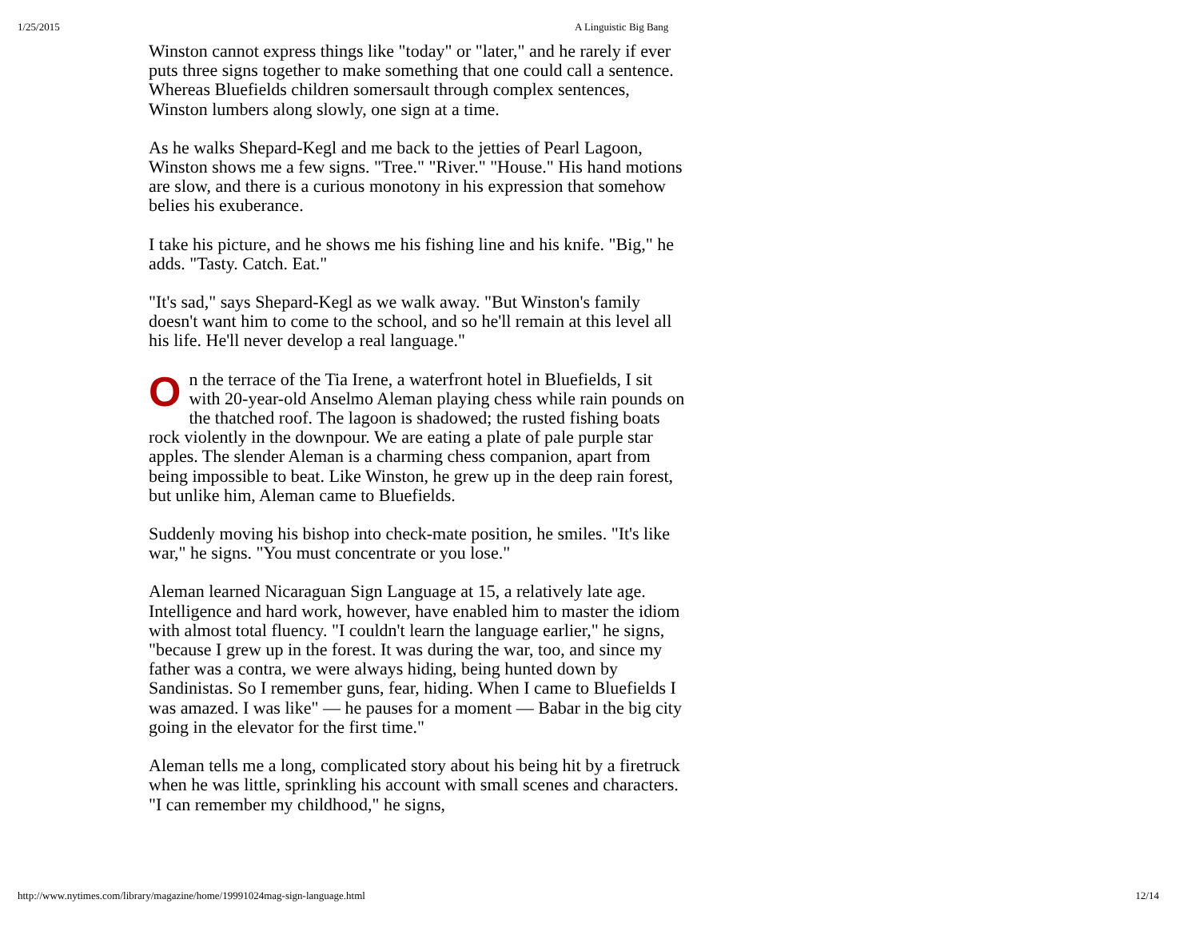1/25/2015 A Linguistic Big Bang
Winston cannot express things like "today" or "later," and he rarely if ever puts three signs together to make something that one could call a sentence. Whereas Bluefields children somersault through complex sentences, Winston lumbers along slowly, one sign at a time.
As he walks Shepard-Kegl and me back to the jetties of Pearl Lagoon, Winston shows me a few signs. "Tree." "River." "House." His hand motions are slow, and there is a curious monotony in his expression that somehow belies his exuberance.
I take his picture, and he shows me his fishing line and his knife. "Big," he adds. "Tasty. Catch. Eat."
"It's sad," says Shepard-Kegl as we walk away. "But Winston's family doesn't want him to come to the school, and so he'll remain at this level all his life. He'll never develop a real language."
On the terrace of the Tia Irene, a waterfront hotel in Bluefields, I sit with 20-year-old Anselmo Aleman playing chess while rain pounds on the thatched roof. The lagoon is shadowed; the rusted fishing boats rock violently in the downpour. We are eating a plate of pale purple star apples. The slender Aleman is a charming chess companion, apart from being impossible to beat. Like Winston, he grew up in the deep rain forest, but unlike him, Aleman came to Bluefields.
Suddenly moving his bishop into check-mate position, he smiles. "It's like war," he signs. "You must concentrate or you lose."
Aleman learned Nicaraguan Sign Language at 15, a relatively late age. Intelligence and hard work, however, have enabled him to master the idiom with almost total fluency. "I couldn't learn the language earlier," he signs, "because I grew up in the forest. It was during the war, too, and since my father was a contra, we were always hiding, being hunted down by Sandinistas. So I remember guns, fear, hiding. When I came to Bluefields I was amazed. I was like" — he pauses for a moment — Babar in the big city going in the elevator for the first time."
Aleman tells me a long, complicated story about his being hit by a firetruck when he was little, sprinkling his account with small scenes and characters. "I can remember my childhood," he signs,
http://www.nytimes.com/library/magazine/home/19991024mag-sign-language.html 12/14